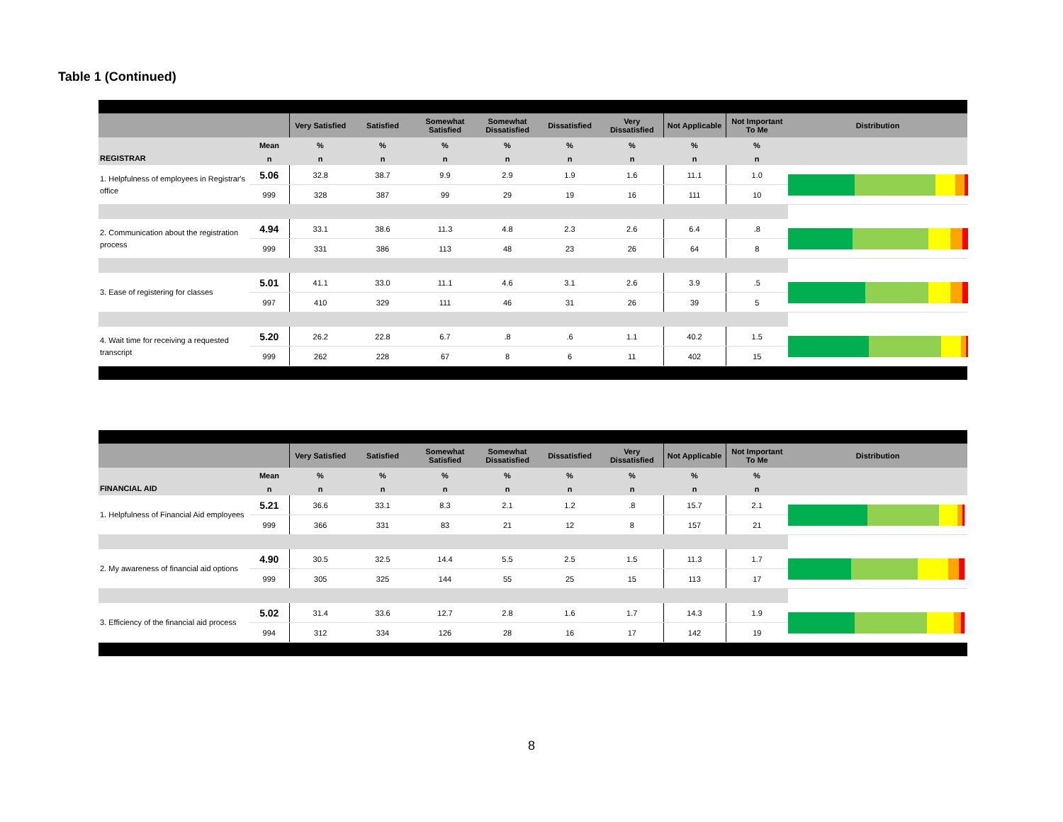Table 1 (Continued)
| | | Very Satisfied | Satisfied | Somewhat Satisfied | Somewhat Dissatisfied | Dissatisfied | Very Dissatisfied | Not Applicable | Not Important To Me | Distribution |
| --- | --- | --- | --- | --- | --- | --- | --- | --- | --- | --- |
| | Mean | % | % | % | % | % | % | % | % | |
| REGISTRAR | n | n | n | n | n | n | n | n | n | |
| 1. Helpfulness of employees in Registrar's office | 5.06 | 32.8 | 38.7 | 9.9 | 2.9 | 1.9 | 1.6 | 11.1 | 1.0 | |
| | 999 | 328 | 387 | 99 | 29 | 19 | 16 | 111 | 10 | |
| 2. Communication about the registration process | 4.94 | 33.1 | 38.6 | 11.3 | 4.8 | 2.3 | 2.6 | 6.4 | .8 | |
| | 999 | 331 | 386 | 113 | 48 | 23 | 26 | 64 | 8 | |
| 3. Ease of registering for classes | 5.01 | 41.1 | 33.0 | 11.1 | 4.6 | 3.1 | 2.6 | 3.9 | .5 | |
| | 997 | 410 | 329 | 111 | 46 | 31 | 26 | 39 | 5 | |
| 4. Wait time for receiving a requested transcript | 5.20 | 26.2 | 22.8 | 6.7 | .8 | .6 | 1.1 | 40.2 | 1.5 | |
| | 999 | 262 | 228 | 67 | 8 | 6 | 11 | 402 | 15 | |
| | | Very Satisfied | Satisfied | Somewhat Satisfied | Somewhat Dissatisfied | Dissatisfied | Very Dissatisfied | Not Applicable | Not Important To Me | Distribution |
| --- | --- | --- | --- | --- | --- | --- | --- | --- | --- | --- |
| | Mean | % | % | % | % | % | % | % | % | |
| FINANCIAL AID | n | n | n | n | n | n | n | n | n | |
| 1. Helpfulness of Financial Aid employees | 5.21 | 36.6 | 33.1 | 8.3 | 2.1 | 1.2 | .8 | 15.7 | 2.1 | |
| | 999 | 366 | 331 | 83 | 21 | 12 | 8 | 157 | 21 | |
| 2. My awareness of financial aid options | 4.90 | 30.5 | 32.5 | 14.4 | 5.5 | 2.5 | 1.5 | 11.3 | 1.7 | |
| | 999 | 305 | 325 | 144 | 55 | 25 | 15 | 113 | 17 | |
| 3. Efficiency of the financial aid process | 5.02 | 31.4 | 33.6 | 12.7 | 2.8 | 1.6 | 1.7 | 14.3 | 1.9 | |
| | 994 | 312 | 334 | 126 | 28 | 16 | 17 | 142 | 19 | |
8